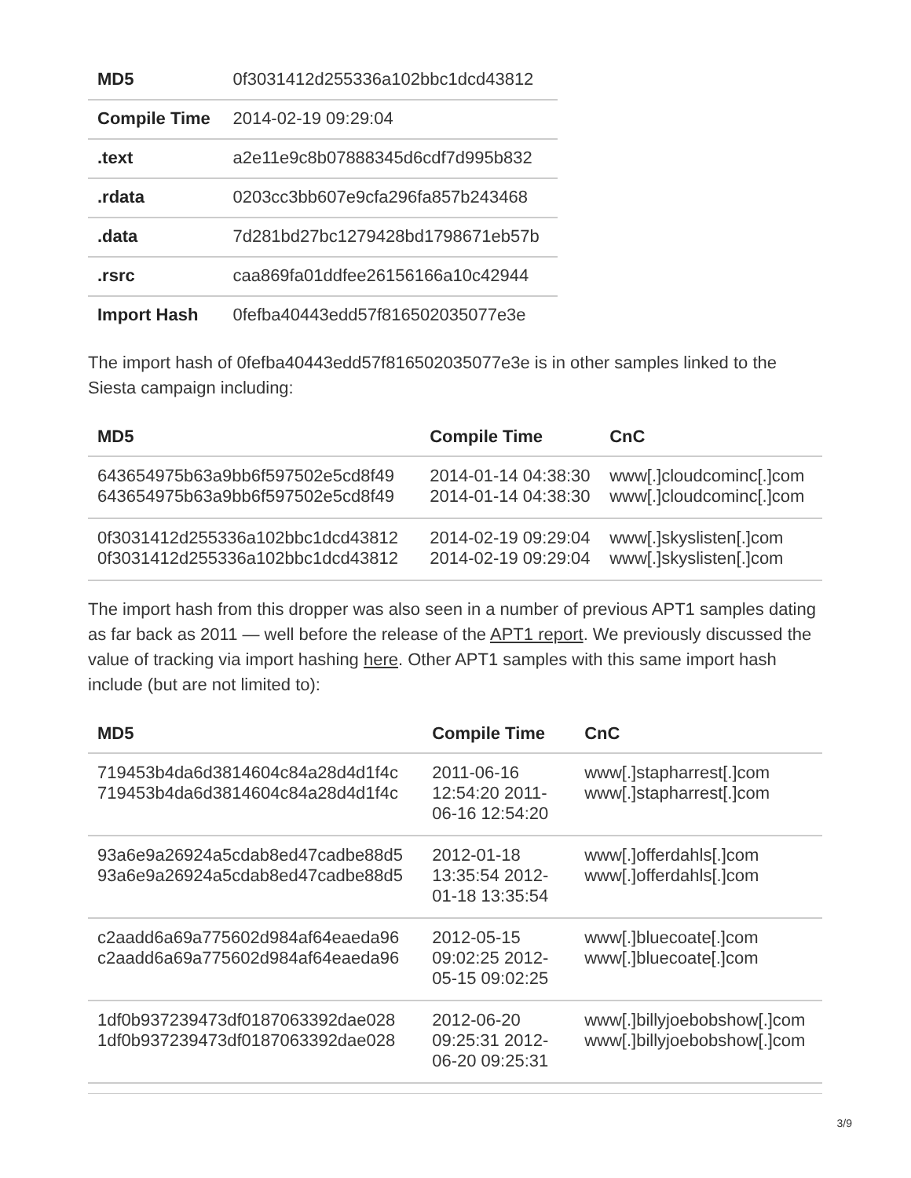| MD5 | 0f3031412d255336a102bbc1dcd43812 |
| Compile Time | 2014-02-19 09:29:04 |
| .text | a2e11e9c8b07888345d6cdf7d995b832 |
| .rdata | 0203cc3bb607e9cfa296fa857b243468 |
| .data | 7d281bd27bc1279428bd1798671eb57b |
| .rsrc | caa869fa01ddfee26156166a10c42944 |
| Import Hash | 0fefba40443edd57f816502035077e3e |
The import hash of 0fefba40443edd57f816502035077e3e is in other samples linked to the Siesta campaign including:
| MD5 | Compile Time | CnC |
| --- | --- | --- |
| 643654975b63a9bb6f597502e5cd8f49 643654975b63a9bb6f597502e5cd8f49 | 2014-01-14 04:38:30 2014-01-14 04:38:30 | www[.]cloudcominc[.]com www[.]cloudcominc[.]com |
| 0f3031412d255336a102bbc1dcd43812 0f3031412d255336a102bbc1dcd43812 | 2014-02-19 09:29:04 2014-02-19 09:29:04 | www[.]skyslisten[.]com www[.]skyslisten[.]com |
The import hash from this dropper was also seen in a number of previous APT1 samples dating as far back as 2011 — well before the release of the APT1 report. We previously discussed the value of tracking via import hashing here. Other APT1 samples with this same import hash include (but are not limited to):
| MD5 | Compile Time | CnC |
| --- | --- | --- |
| 719453b4da6d3814604c84a28d4d1f4c 719453b4da6d3814604c84a28d4d1f4c | 2011-06-16 12:54:20 2011-06-16 12:54:20 | www[.]stapharrest[.]com www[.]stapharrest[.]com |
| 93a6e9a26924a5cdab8ed47cadbe88d5 93a6e9a26924a5cdab8ed47cadbe88d5 | 2012-01-18 13:35:54 2012-01-18 13:35:54 | www[.]offerdahls[.]com www[.]offerdahls[.]com |
| c2aadd6a69a775602d984af64eaeda96 c2aadd6a69a775602d984af64eaeda96 | 2012-05-15 09:02:25 2012-05-15 09:02:25 | www[.]bluecoate[.]com www[.]bluecoate[.]com |
| 1df0b937239473df0187063392dae028 1df0b937239473df0187063392dae028 | 2012-06-20 09:25:31 2012-06-20 09:25:31 | www[.]billyjoebobshow[.]com www[.]billyjoebobshow[.]com |
3/9